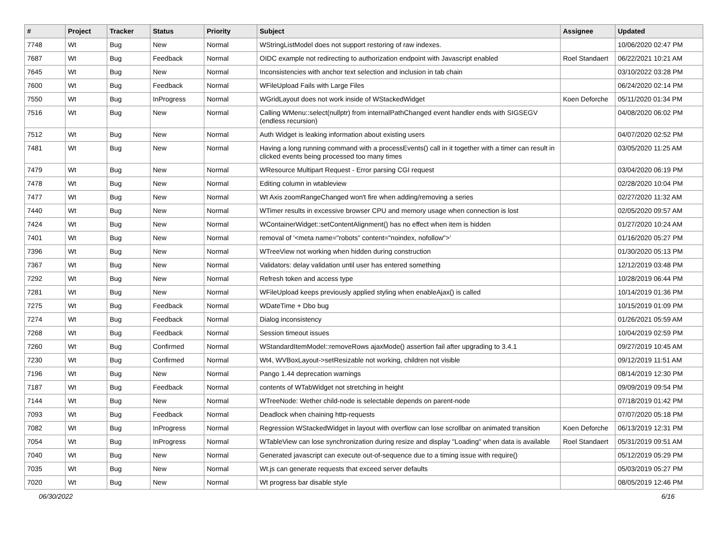| # | Project | Tracker | Status | Priority | Subject | Assignee | Updated |
| --- | --- | --- | --- | --- | --- | --- | --- |
| 7748 | Wt | Bug | New | Normal | WStringListModel does not support restoring of raw indexes. | | 10/06/2020 02:47 PM |
| 7687 | Wt | Bug | Feedback | Normal | OIDC example not redirecting to authorization endpoint with Javascript enabled | Roel Standaert | 06/22/2021 10:21 AM |
| 7645 | Wt | Bug | New | Normal | Inconsistencies with anchor text selection and inclusion in tab chain | | 03/10/2022 03:28 PM |
| 7600 | Wt | Bug | Feedback | Normal | WFileUpload Fails with Large Files | | 06/24/2020 02:14 PM |
| 7550 | Wt | Bug | InProgress | Normal | WGridLayout does not work inside of WStackedWidget | Koen Deforche | 05/11/2020 01:34 PM |
| 7516 | Wt | Bug | New | Normal | Calling WMenu::select(nullptr) from internalPathChanged event handler ends with SIGSEGV (endless recursion) | | 04/08/2020 06:02 PM |
| 7512 | Wt | Bug | New | Normal | Auth Widget is leaking information about existing users | | 04/07/2020 02:52 PM |
| 7481 | Wt | Bug | New | Normal | Having a long running command with a processEvents() call in it together with a timer can result in clicked events being processed too many times | | 03/05/2020 11:25 AM |
| 7479 | Wt | Bug | New | Normal | WResource Multipart Request - Error parsing CGI request | | 03/04/2020 06:19 PM |
| 7478 | Wt | Bug | New | Normal | Editing column in wtableview | | 02/28/2020 10:04 PM |
| 7477 | Wt | Bug | New | Normal | Wt Axis zoomRangeChanged won't fire when adding/removing a series | | 02/27/2020 11:32 AM |
| 7440 | Wt | Bug | New | Normal | WTimer results in excessive browser CPU and memory usage when connection is lost | | 02/05/2020 09:57 AM |
| 7424 | Wt | Bug | New | Normal | WContainerWidget::setContentAlignment() has no effect when item is hidden | | 01/27/2020 10:24 AM |
| 7401 | Wt | Bug | New | Normal | removal of '<meta name="robots" content="noindex, nofollow">' | | 01/16/2020 05:27 PM |
| 7396 | Wt | Bug | New | Normal | WTreeView not working when hidden during construction | | 01/30/2020 05:13 PM |
| 7367 | Wt | Bug | New | Normal | Validators: delay validation until user has entered something | | 12/12/2019 03:48 PM |
| 7292 | Wt | Bug | New | Normal | Refresh token and access type | | 10/28/2019 06:44 PM |
| 7281 | Wt | Bug | New | Normal | WFileUpload keeps previously applied styling when enableAjax() is called | | 10/14/2019 01:36 PM |
| 7275 | Wt | Bug | Feedback | Normal | WDateTime + Dbo bug | | 10/15/2019 01:09 PM |
| 7274 | Wt | Bug | Feedback | Normal | Dialog inconsistency | | 01/26/2021 05:59 AM |
| 7268 | Wt | Bug | Feedback | Normal | Session timeout issues | | 10/04/2019 02:59 PM |
| 7260 | Wt | Bug | Confirmed | Normal | WStandardItemModel::removeRows ajaxMode() assertion fail after upgrading to 3.4.1 | | 09/27/2019 10:45 AM |
| 7230 | Wt | Bug | Confirmed | Normal | Wt4, WVBoxLayout->setResizable not working, children not visible | | 09/12/2019 11:51 AM |
| 7196 | Wt | Bug | New | Normal | Pango 1.44 deprecation warnings | | 08/14/2019 12:30 PM |
| 7187 | Wt | Bug | Feedback | Normal | contents of WTabWidget not stretching in height | | 09/09/2019 09:54 PM |
| 7144 | Wt | Bug | New | Normal | WTreeNode: Wether child-node is selectable depends on parent-node | | 07/18/2019 01:42 PM |
| 7093 | Wt | Bug | Feedback | Normal | Deadlock when chaining http-requests | | 07/07/2020 05:18 PM |
| 7082 | Wt | Bug | InProgress | Normal | Regression WStackedWidget in layout with overflow can lose scrollbar on animated transition | Koen Deforche | 06/13/2019 12:31 PM |
| 7054 | Wt | Bug | InProgress | Normal | WTableView can lose synchronization during resize and display "Loading" when data is available | Roel Standaert | 05/31/2019 09:51 AM |
| 7040 | Wt | Bug | New | Normal | Generated javascript can execute out-of-sequence due to a timing issue with require() | | 05/12/2019 05:29 PM |
| 7035 | Wt | Bug | New | Normal | Wt.js can generate requests that exceed server defaults | | 05/03/2019 05:27 PM |
| 7020 | Wt | Bug | New | Normal | Wt progress bar disable style | | 08/05/2019 12:46 PM |
06/30/2022 6/16